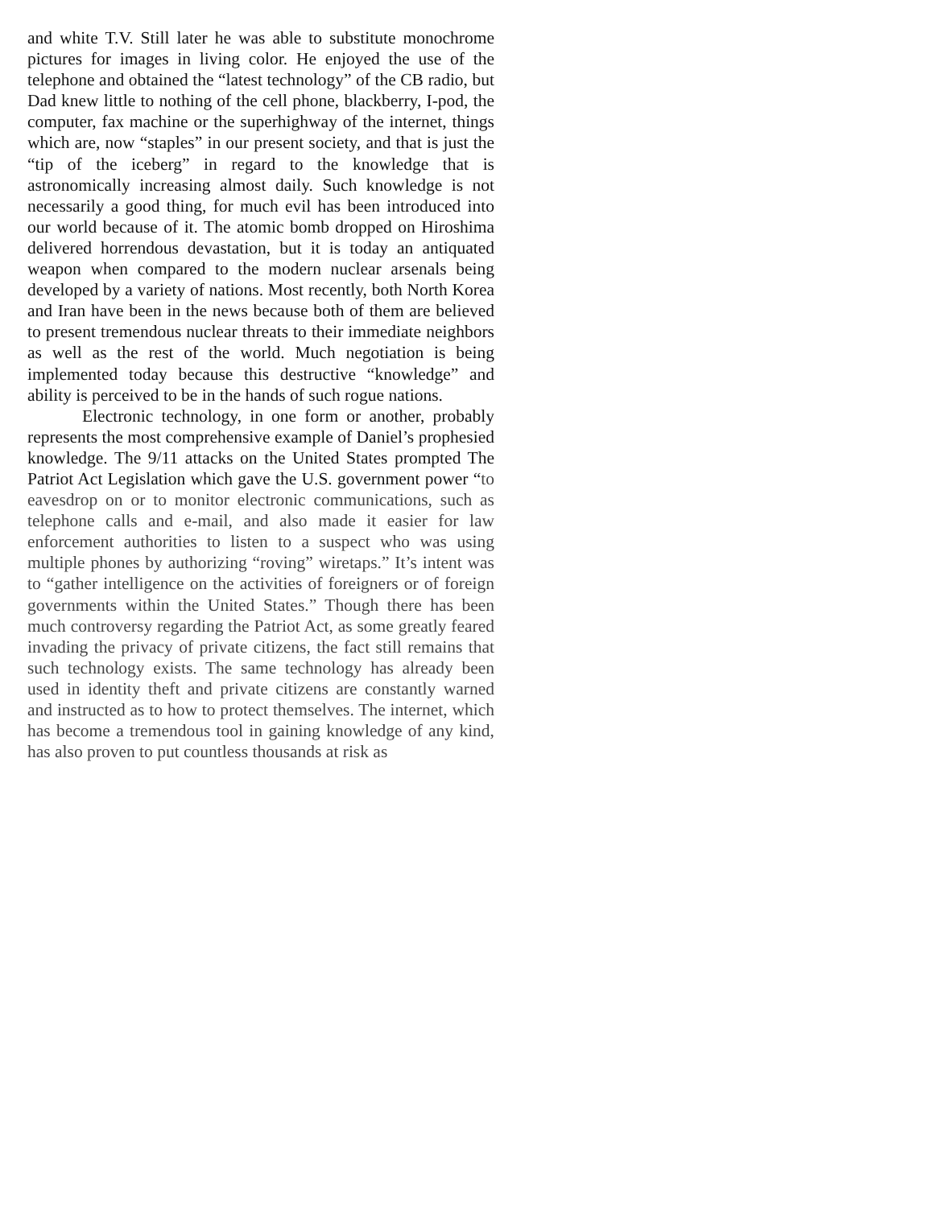and white T.V. Still later he was able to substitute monochrome pictures for images in living color. He enjoyed the use of the telephone and obtained the “latest technology” of the CB radio, but Dad knew little to nothing of the cell phone, blackberry, I-pod, the computer, fax machine or the superhighway of the internet, things which are, now “staples” in our present society, and that is just the “tip of the iceberg” in regard to the knowledge that is astronomically increasing almost daily. Such knowledge is not necessarily a good thing, for much evil has been introduced into our world because of it. The atomic bomb dropped on Hiroshima delivered horrendous devastation, but it is today an antiquated weapon when compared to the modern nuclear arsenals being developed by a variety of nations. Most recently, both North Korea and Iran have been in the news because both of them are believed to present tremendous nuclear threats to their immediate neighbors as well as the rest of the world. Much negotiation is being implemented today because this destructive “knowledge” and ability is perceived to be in the hands of such rogue nations.
Electronic technology, in one form or another, probably represents the most comprehensive example of Daniel’s prophesied knowledge. The 9/11 attacks on the United States prompted The Patriot Act Legislation which gave the U.S. government power “to eavesdrop on or to monitor electronic communications, such as telephone calls and e-mail, and also made it easier for law enforcement authorities to listen to a suspect who was using multiple phones by authorizing “roving” wiretaps.” It’s intent was to “gather intelligence on the activities of foreigners or of foreign governments within the United States.” Though there has been much controversy regarding the Patriot Act, as some greatly feared invading the privacy of private citizens, the fact still remains that such technology exists. The same technology has already been used in identity theft and private citizens are constantly warned and instructed as to how to protect themselves. The internet, which has become a tremendous tool in gaining knowledge of any kind, has also proven to put countless thousands at risk as